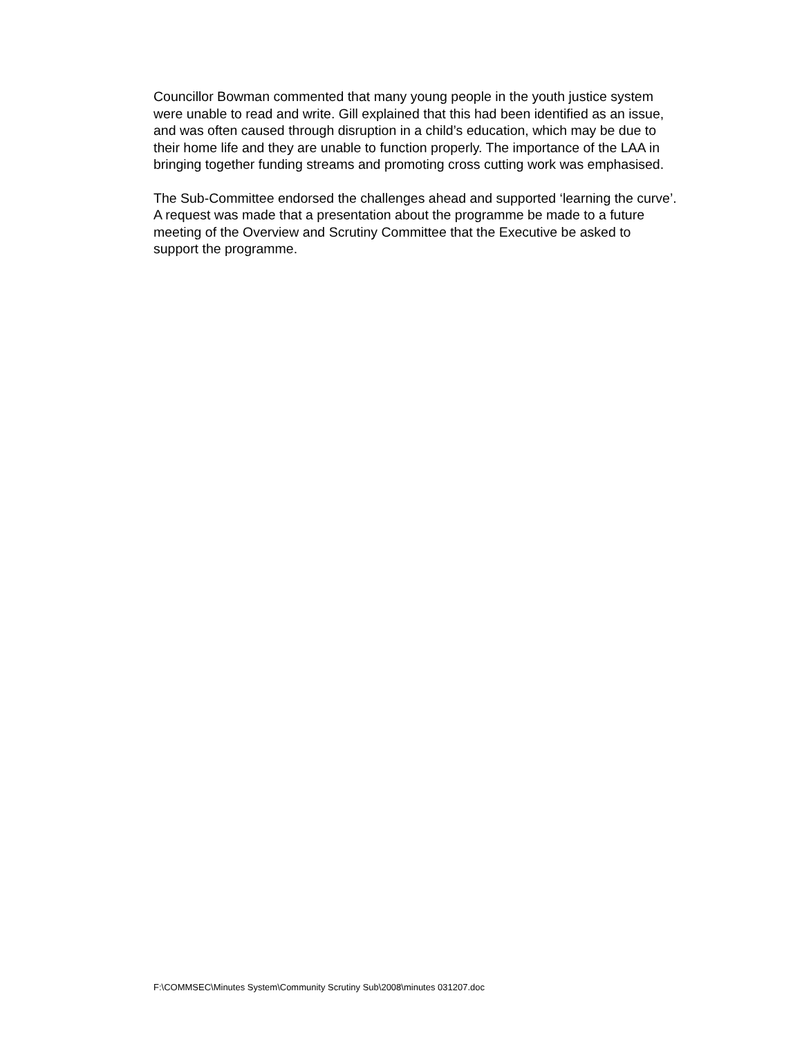Councillor Bowman commented that many young people in the youth justice system were unable to read and write. Gill explained that this had been identified as an issue, and was often caused through disruption in a child’s education, which may be due to their home life and they are unable to function properly. The importance of the LAA in bringing together funding streams and promoting cross cutting work was emphasised.
The Sub-Committee endorsed the challenges ahead and supported ‘learning the curve’. A request was made that a presentation about the programme be made to a future meeting of the Overview and Scrutiny Committee that the Executive be asked to support the programme.
F:\COMMSEC\Minutes System\Community Scrutiny Sub\2008\minutes 031207.doc